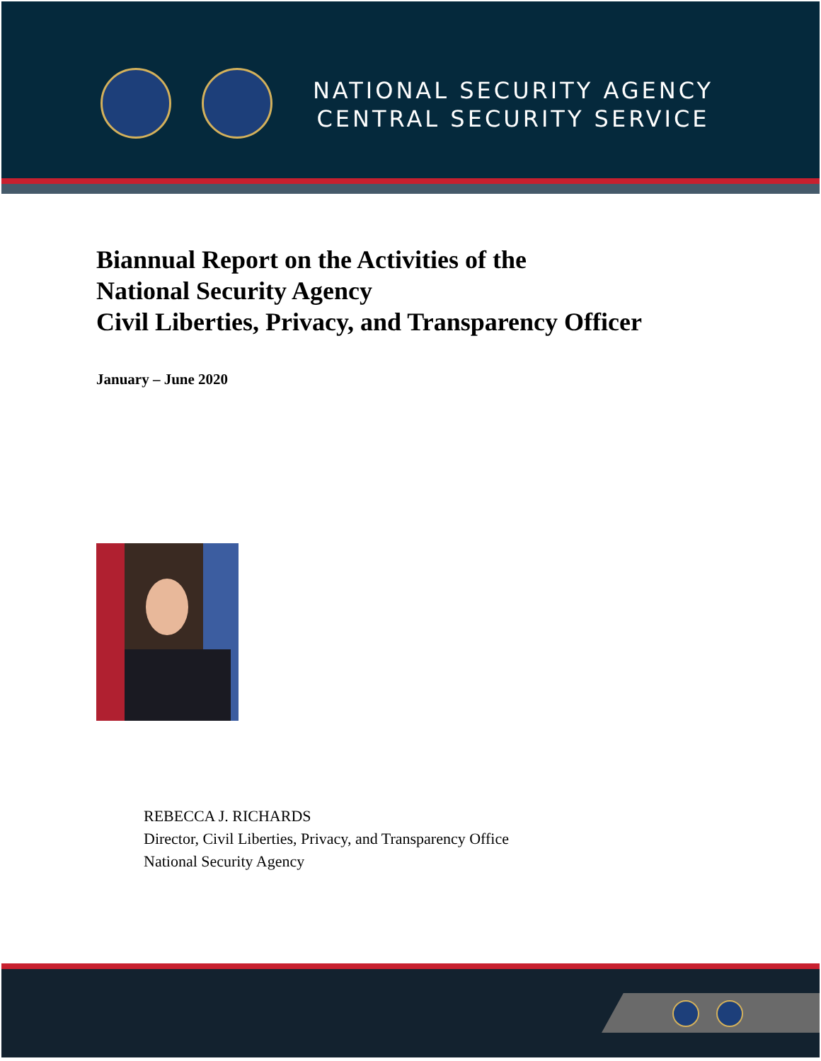NATIONAL SECURITY AGENCY
CENTRAL SECURITY SERVICE
Biannual Report on the Activities of the
National Security Agency
Civil Liberties, Privacy, and Transparency Officer
January – June 2020
REBECCA J. RICHARDS
Director, Civil Liberties, Privacy, and Transparency Office
National Security Agency